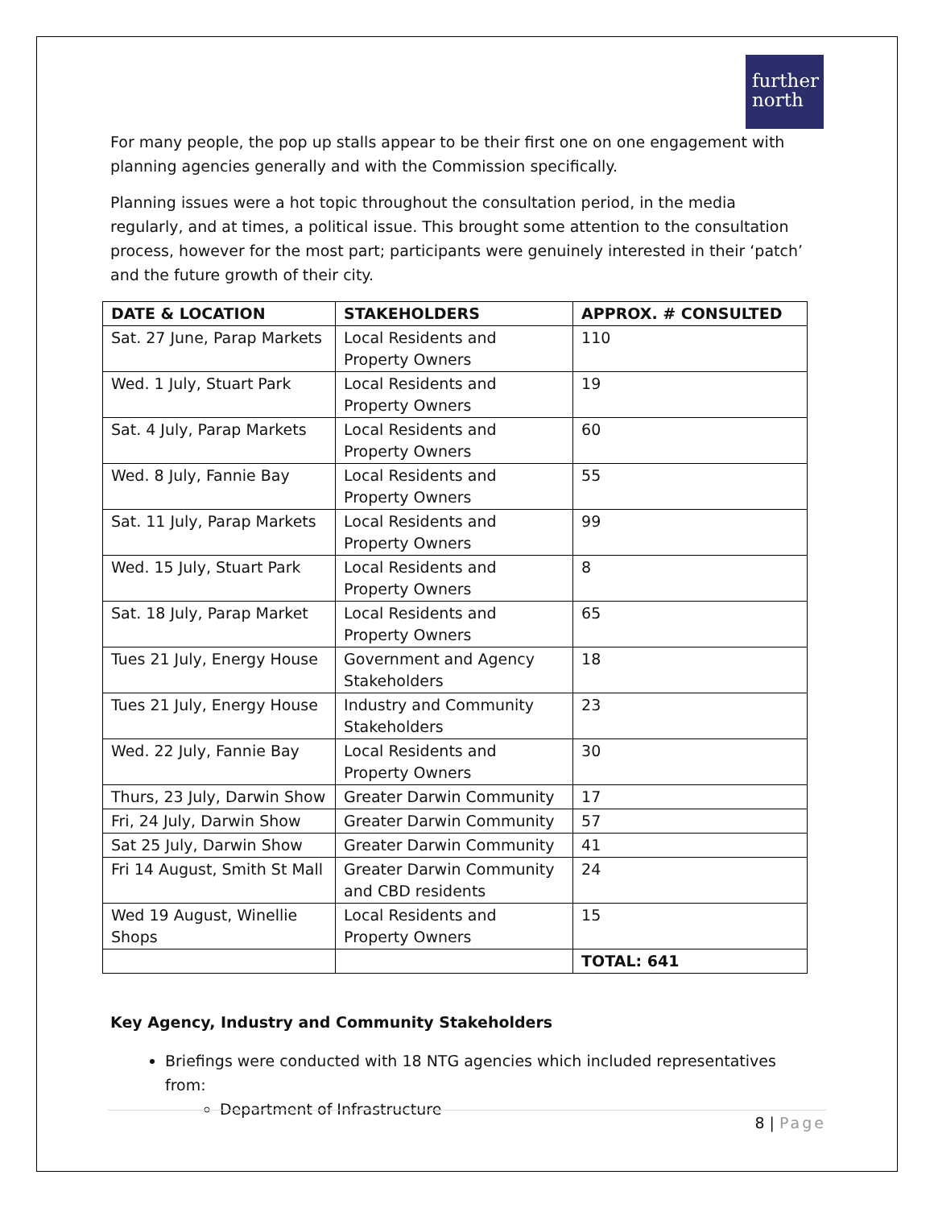further
north
For many people, the pop up stalls appear to be their first one on one engagement with planning agencies generally and with the Commission specifically.
Planning issues were a hot topic throughout the consultation period, in the media regularly, and at times, a political issue. This brought some attention to the consultation process, however for the most part; participants were genuinely interested in their ‘patch’ and the future growth of their city.
| DATE & LOCATION | STAKEHOLDERS | APPROX. # CONSULTED |
| --- | --- | --- |
| Sat. 27 June, Parap Markets | Local Residents and Property Owners | 110 |
| Wed. 1 July, Stuart Park | Local Residents and Property Owners | 19 |
| Sat. 4 July, Parap Markets | Local Residents and Property Owners | 60 |
| Wed. 8 July, Fannie Bay | Local Residents and Property Owners | 55 |
| Sat. 11 July, Parap Markets | Local Residents and Property Owners | 99 |
| Wed. 15 July, Stuart Park | Local Residents and Property Owners | 8 |
| Sat. 18 July, Parap Market | Local Residents and Property Owners | 65 |
| Tues 21 July, Energy House | Government and Agency Stakeholders | 18 |
| Tues 21 July, Energy House | Industry and Community Stakeholders | 23 |
| Wed. 22 July, Fannie Bay | Local Residents and Property Owners | 30 |
| Thurs, 23 July, Darwin Show | Greater Darwin Community | 17 |
| Fri, 24 July, Darwin Show | Greater Darwin Community | 57 |
| Sat 25 July, Darwin Show | Greater Darwin Community | 41 |
| Fri 14 August, Smith St Mall | Greater Darwin Community and CBD residents | 24 |
| Wed 19 August, Winellie Shops | Local Residents and Property Owners | 15 |
| | | TOTAL: 641 |
Key Agency, Industry and Community Stakeholders
Briefings were conducted with 18 NTG agencies which included representatives from:
Department of Infrastructure
8 | Page